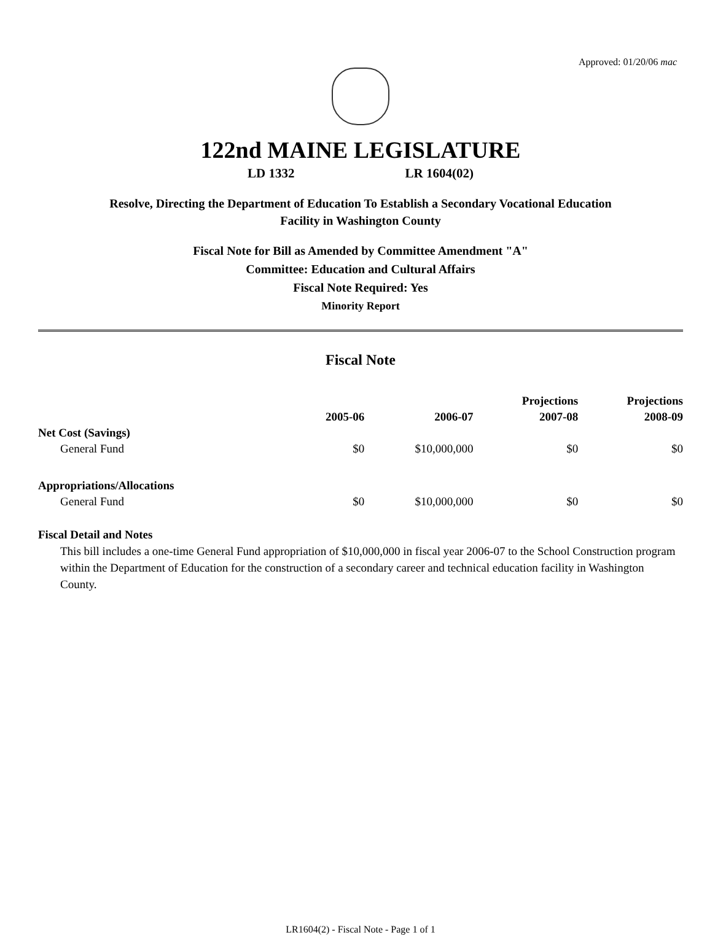Approved: 01/20/06 mac
122nd MAINE LEGISLATURE
LD 1332 LR 1604(02)
Resolve, Directing the Department of Education To Establish a Secondary Vocational Education
Facility in Washington County
Fiscal Note for Bill as Amended by Committee Amendment "A"
Committee: Education and Cultural Affairs
Fiscal Note Required: Yes
Minority Report
Fiscal Note
| | | | Projections | Projections |
| --- | --- | --- | --- | --- |
| | 2005-06 | 2006-07 | 2007-08 | 2008-09 |
| Net Cost (Savings) | | | | |
| General Fund | $0 | $10,000,000 | $0 | $0 |
| Appropriations/Allocations | | | | |
| General Fund | $0 | $10,000,000 | $0 | $0 |
Fiscal Detail and Notes
This bill includes a one-time General Fund appropriation of $10,000,000 in fiscal year 2006-07 to the School Construction program within the Department of Education for the construction of a secondary career and technical education facility in Washington County.
LR1604(2) - Fiscal Note - Page 1 of 1